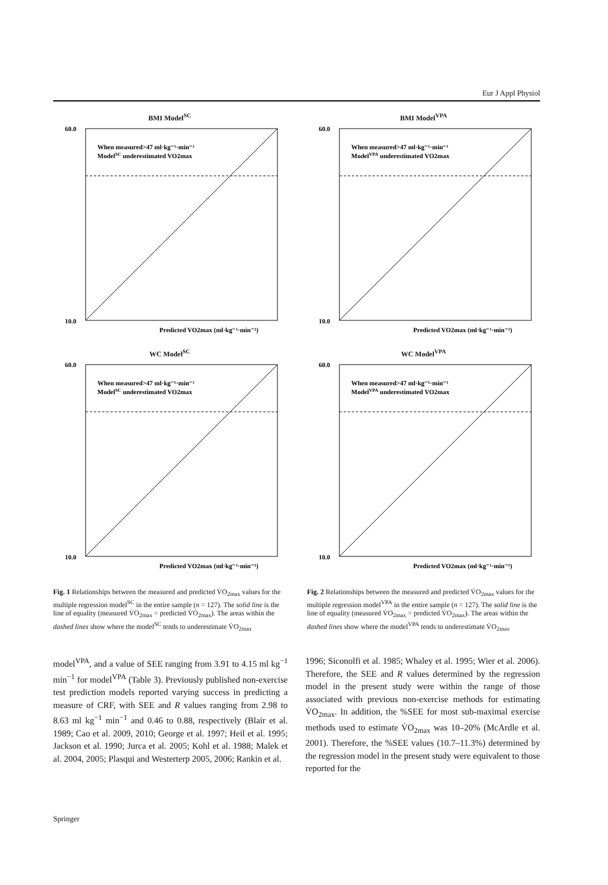Eur J Appl Physiol
BMI Model<sup>SC</sup>
When measured>47 ml·kg⁻¹·min⁻¹
ModelSC underestimated VO2max
10.0
60.0
Predicted VO2max (ml·kg⁻¹·min⁻¹)
WC Model<sup>SC</sup>
When measured>47 ml·kg⁻¹·min⁻¹
ModelSC underestimated VO2max
10.0
60.0
Predicted VO2max (ml·kg⁻¹·min⁻¹)
Fig. 1 Relationships between the measured and predicted V̇O<sub>2max</sub> values for the multiple regression model<sup>SC</sup> in the entire sample (n = 127). The solid line is the line of equality (measured V̇O<sub>2max</sub> = predicted V̇O<sub>2max</sub>). The areas within the dashed lines show where the model<sup>SC</sup> tends to underestimate V̇O<sub>2max</sub>
BMI Model<sup>VPA</sup>
When measured>47 ml·kg⁻¹·min⁻¹
ModelVPA underestimated VO2max
10.0
60.0
Predicted VO2max (ml·kg⁻¹·min⁻¹)
WC Model<sup>VPA</sup>
When measured>47 ml·kg⁻¹·min⁻¹
ModelVPA underestimated VO2max
10.0
60.0
Predicted VO2max (ml·kg⁻¹·min⁻¹)
Fig. 2 Relationships between the measured and predicted V̇O<sub>2max</sub> values for the multiple regression model<sup>VPA</sup> in the entire sample (n = 127). The solid line is the line of equality (measured V̇O<sub>2max</sub> = predicted V̇O<sub>2max</sub>). The areas within the dashed lines show where the model<sup>VPA</sup> tends to underestimate V̇O<sub>2max</sub>
model<sup>VPA</sup>, and a value of SEE ranging from 3.91 to 4.15 ml kg<sup>−1</sup> min<sup>−1</sup> for model<sup>VPA</sup> (Table 3). Previously published non-exercise test prediction models reported varying success in predicting a measure of CRF, with SEE and R values ranging from 2.98 to 8.63 ml kg<sup>−1</sup> min<sup>−1</sup> and 0.46 to 0.88, respectively (Blair et al. 1989; Cao et al. 2009, 2010; George et al. 1997; Heil et al. 1995; Jackson et al. 1990; Jurca et al. 2005; Kohl et al. 1988; Malek et al. 2004, 2005; Plasqui and Westerterp 2005, 2006; Rankin et al.
1996; Siconolfi et al. 1985; Whaley et al. 1995; Wier et al. 2006). Therefore, the SEE and R values determined by the regression model in the present study were within the range of those associated with previous non-exercise methods for estimating V̇O<sub>2max</sub>. In addition, the %SEE for most sub-maximal exercise methods used to estimate V̇O<sub>2max</sub> was 10–20% (McArdle et al. 2001). Therefore, the %SEE values (10.7–11.3%) determined by the regression model in the present study were equivalent to those reported for the
Springer